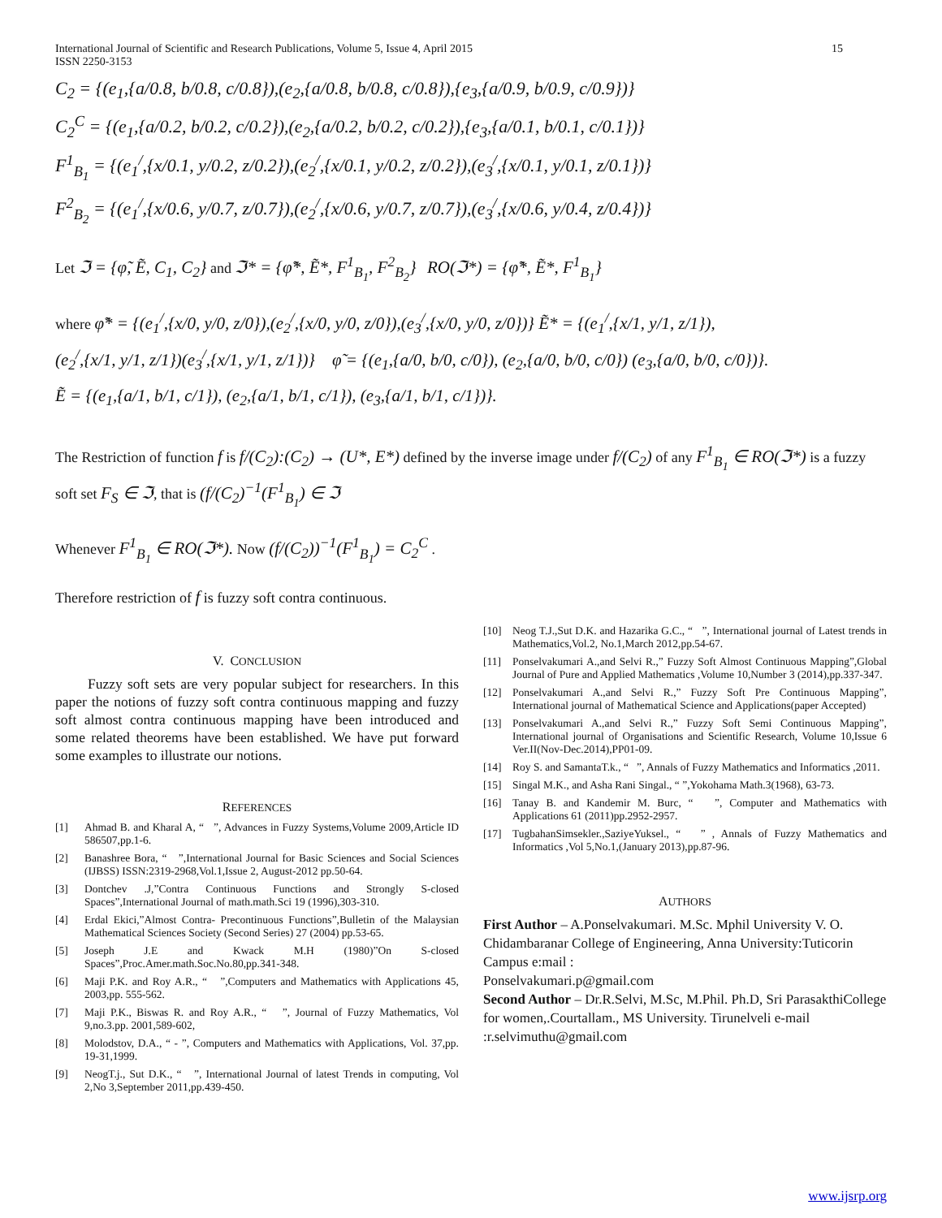International Journal of Scientific and Research Publications, Volume 5, Issue 4, April 2015
ISSN 2250-3153 15
C<sub>2</sub> = {(e<sub>1</sub>,{a/0.8, b/0.8, c/0.8}),(e<sub>2</sub>,{a/0.8, b/0.8, c/0.8}),{e<sub>3</sub>,{a/0.9, b/0.9, c/0.9})}
C<sub>2</sub><sup>C</sup> = {(e<sub>1</sub>,{a/0.2, b/0.2, c/0.2}),(e<sub>2</sub>,{a/0.2, b/0.2, c/0.2}),{e<sub>3</sub>,{a/0.1, b/0.1, c/0.1})}
F<sup>1</sup><sub>B<sub>1</sub></sub> = {(e<sub>1</sub><sup>/</sup>,{x/0.1, y/0.2, z/0.2}),(e<sub>2</sub><sup>/</sup>,{x/0.1, y/0.2, z/0.2}),(e<sub>3</sub><sup>/</sup>,{x/0.1, y/0.1, z/0.1})}
F<sup>2</sup><sub>B<sub>2</sub></sub> = {(e<sub>1</sub><sup>/</sup>,{x/0.6, y/0.7, z/0.7}),(e<sub>2</sub><sup>/</sup>,{x/0.6, y/0.7, z/0.7}),(e<sub>3</sub><sup>/</sup>,{x/0.6, y/0.4, z/0.4})}
Let ℑ = {φ̃, Ẽ, C<sub>1</sub>, C<sub>2</sub>} and ℑ* = {φ̃*, Ẽ*, F<sup>1</sup><sub>B<sub>1</sub></sub>, F<sup>2</sup><sub>B<sub>2</sub></sub>} RO(ℑ*) = {φ̃*, Ẽ*, F<sup>1</sup><sub>B<sub>1</sub></sub>}
where φ̃* = {(e<sub>1</sub><sup>/</sup>,{x/0, y/0, z/0}),(e<sub>2</sub><sup>/</sup>,{x/0, y/0, z/0}),(e<sub>3</sub><sup>/</sup>,{x/0, y/0, z/0})} Ẽ* = {(e<sub>1</sub><sup>/</sup>,{x/1, y/1, z/1}),
(e<sub>2</sub><sup>/</sup>,{x/1, y/1, z/1})(e<sub>3</sub><sup>/</sup>,{x/1, y/1, z/1})} φ̃ = {(e<sub>1</sub>,{a/0, b/0, c/0}), (e<sub>2</sub>,{a/0, b/0, c/0}) (e<sub>3</sub>,{a/0, b/0, c/0})}.
Ẽ = {(e<sub>1</sub>,{a/1, b/1, c/1}), (e<sub>2</sub>,{a/1, b/1, c/1}), (e<sub>3</sub>,{a/1, b/1, c/1})}.
The Restriction of function f is f/(C<sub>2</sub>):(C<sub>2</sub>) → (U*, E*) defined by the inverse image under f/(C<sub>2</sub>) of any F<sup>1</sup><sub>B<sub>1</sub></sub> ∈ RO(ℑ*) is a fuzzy soft set F<sub>S</sub> ∈ ℑ, that is (f/(C<sub>2</sub>)<sup>−1</sup>(F<sup>1</sup><sub>B<sub>1</sub></sub>) ∈ ℑ
Whenever F<sup>1</sup><sub>B<sub>1</sub></sub> ∈ RO(ℑ*). Now (f/(C<sub>2</sub>))<sup>−1</sup>(F<sup>1</sup><sub>B<sub>1</sub></sub>) = C<sub>2</sub><sup>C</sup> .
Therefore restriction of f is fuzzy soft contra continuous.
V. CONCLUSION
Fuzzy soft sets are very popular subject for researchers. In this paper the notions of fuzzy soft contra continuous mapping and fuzzy soft almost contra continuous mapping have been introduced and some related theorems have been established. We have put forward some examples to illustrate our notions.
REFERENCES
[1] Ahmad B. and Kharal A, “ ”, Advances in Fuzzy Systems,Volume 2009,Article ID 586507,pp.1-6.
[2] Banashree Bora, “ ”,International Journal for Basic Sciences and Social Sciences (IJBSS) ISSN:2319-2968,Vol.1,Issue 2, August-2012 pp.50-64.
[3] Dontchev .J,”Contra Continuous Functions and Strongly S-closed Spaces”,International Journal of math.math.Sci 19 (1996),303-310.
[4] Erdal Ekici,”Almost Contra- Precontinuous Functions”,Bulletin of the Malaysian Mathematical Sciences Society (Second Series) 27 (2004) pp.53-65.
[5] Joseph J.E and Kwack M.H (1980)”On S-closed Spaces”,Proc.Amer.math.Soc.No.80,pp.341-348.
[6] Maji P.K. and Roy A.R., “ ”,Computers and Mathematics with Applications 45, 2003,pp. 555-562.
[7] Maji P.K., Biswas R. and Roy A.R., “ ”, Journal of Fuzzy Mathematics, Vol 9,no.3.pp. 2001,589-602,
[8] Molodstov, D.A., “ - ”, Computers and Mathematics with Applications, Vol. 37,pp. 19-31,1999.
[9] NeogT.j., Sut D.K., “ ”, International Journal of latest Trends in computing, Vol 2,No 3,September 2011,pp.439-450.
[10] Neog T.J.,Sut D.K. and Hazarika G.C., “ ”, International journal of Latest trends in Mathematics,Vol.2, No.1,March 2012,pp.54-67.
[11] Ponselvakumari A.,and Selvi R.,” Fuzzy Soft Almost Continuous Mapping”,Global Journal of Pure and Applied Mathematics ,Volume 10,Number 3 (2014),pp.337-347.
[12] Ponselvakumari A.,and Selvi R.,” Fuzzy Soft Pre Continuous Mapping”, International journal of Mathematical Science and Applications(paper Accepted)
[13] Ponselvakumari A.,and Selvi R.,” Fuzzy Soft Semi Continuous Mapping”, International journal of Organisations and Scientific Research, Volume 10,Issue 6 Ver.II(Nov-Dec.2014),PP01-09.
[14] Roy S. and SamantaT.k., “ ”, Annals of Fuzzy Mathematics and Informatics ,2011.
[15] Singal M.K., and Asha Rani Singal., “ ”,Yokohama Math.3(1968), 63-73.
[16] Tanay B. and Kandemir M. Burc, “ ”, Computer and Mathematics with Applications 61 (2011)pp.2952-2957.
[17] TugbahanSimsekler.,SaziyeYuksel., “ ” , Annals of Fuzzy Mathematics and Informatics ,Vol 5,No.1,(January 2013),pp.87-96.
AUTHORS
First Author – A.Ponselvakumari. M.Sc. Mphil University V. O. Chidambaranar College of Engineering, Anna University:Tuticorin Campus e:mail :
Ponselvakumari.p@gmail.com
Second Author – Dr.R.Selvi, M.Sc, M.Phil. Ph.D, Sri ParasakthiCollege for women,.Courtallam., MS University. Tirunelveli e-mail :r.selvimuthu@gmail.com
www.ijsrp.org